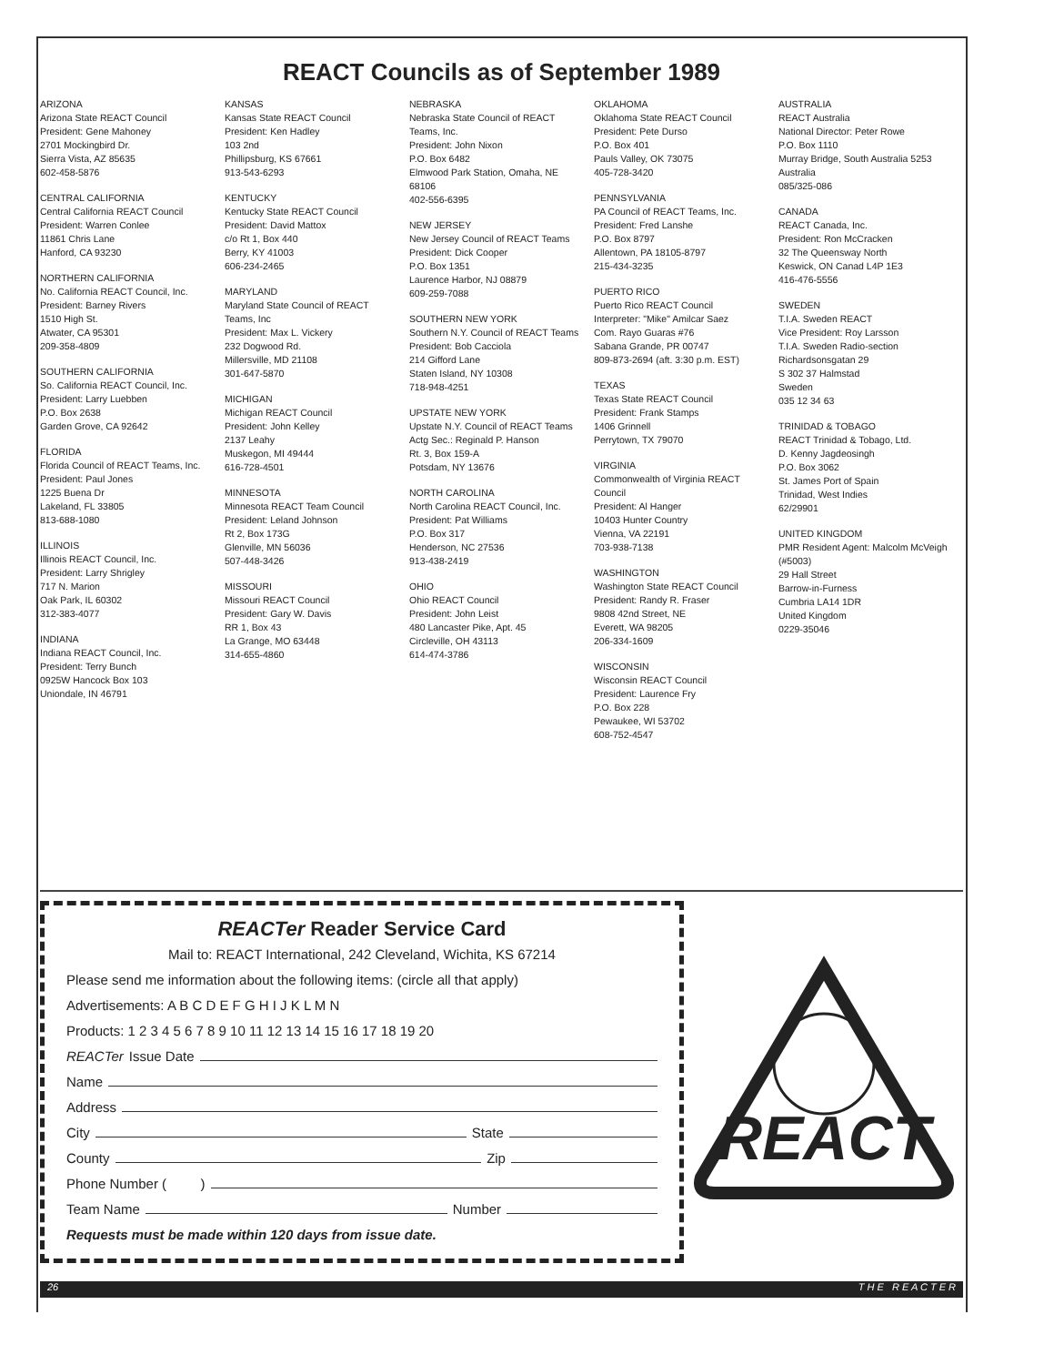REACT Councils as of September 1989
ARIZONA
Arizona State REACT Council
President: Gene Mahoney
2701 Mockingbird Dr.
Sierra Vista, AZ 85635
602-458-5876
CENTRAL CALIFORNIA
Central California REACT Council
President: Warren Conlee
11861 Chris Lane
Hanford, CA 93230
NORTHERN CALIFORNIA
No. California REACT Council, Inc.
President: Barney Rivers
1510 High St.
Atwater, CA 95301
209-358-4809
SOUTHERN CALIFORNIA
So. California REACT Council, Inc.
President: Larry Luebben
P.O. Box 2638
Garden Grove, CA 92642
FLORIDA
Florida Council of REACT Teams, Inc.
President: Paul Jones
1225 Buena Dr
Lakeland, FL 33805
813-688-1080
ILLINOIS
Illinois REACT Council, Inc.
President: Larry Shrigley
717 N. Marion
Oak Park, IL 60302
312-383-4077
INDIANA
Indiana REACT Council, Inc.
President: Terry Bunch
0925W Hancock Box 103
Uniondale, IN 46791
KANSAS
Kansas State REACT Council
President: Ken Hadley
103 2nd
Phillipsburg, KS 67661
913-543-6293
KENTUCKY
Kentucky State REACT Council
President: David Mattox
c/o Rt 1, Box 440
Berry, KY 41003
606-234-2465
MARYLAND
Maryland State Council of REACT Teams, Inc
President: Max L. Vickery
232 Dogwood Rd.
Millersville, MD 21108
301-647-5870
MICHIGAN
Michigan REACT Council
President: John Kelley
2137 Leahy
Muskegon, MI 49444
616-728-4501
MINNESOTA
Minnesota REACT Team Council
President: Leland Johnson
Rt 2, Box 173G
Glenville, MN 56036
507-448-3426
MISSOURI
Missouri REACT Council
President: Gary W. Davis
RR 1, Box 43
La Grange, MO 63448
314-655-4860
NEBRASKA
Nebraska State Council of REACT Teams, Inc.
President: John Nixon
P.O. Box 6482
Elmwood Park Station, Omaha, NE 68106
402-556-6395
NEW JERSEY
New Jersey Council of REACT Teams
President: Dick Cooper
P.O. Box 1351
Laurence Harbor, NJ 08879
609-259-7088
SOUTHERN NEW YORK
Southern N.Y. Council of REACT Teams
President: Bob Cacciola
214 Gifford Lane
Staten Island, NY 10308
718-948-4251
UPSTATE NEW YORK
Upstate N.Y. Council of REACT Teams
Actg Sec.: Reginald P. Hanson
Rt. 3, Box 159-A
Potsdam, NY 13676
NORTH CAROLINA
North Carolina REACT Council, Inc.
President: Pat Williams
P.O. Box 317
Henderson, NC 27536
913-438-2419
OHIO
Ohio REACT Council
President: John Leist
480 Lancaster Pike, Apt. 45
Circleville, OH 43113
614-474-3786
OKLAHOMA
Oklahoma State REACT Council
President: Pete Durso
P.O. Box 401
Pauls Valley, OK 73075
405-728-3420
PENNSYLVANIA
PA Council of REACT Teams, Inc.
President: Fred Lanshe
P.O. Box 8797
Allentown, PA 18105-8797
215-434-3235
PUERTO RICO
Puerto Rico REACT Council
Interpreter: "Mike" Amilcar Saez
Com. Rayo Guaras #76
Sabana Grande, PR 00747
809-873-2694 (aft. 3:30 p.m. EST)
TEXAS
Texas State REACT Council
President: Frank Stamps
1406 Grinnell
Perrytown, TX 79070
VIRGINIA
Commonwealth of Virginia REACT Council
President: Al Hanger
10403 Hunter Country
Vienna, VA 22191
703-938-7138
WASHINGTON
Washington State REACT Council
President: Randy R. Fraser
9808 42nd Street, NE
Everett, WA 98205
206-334-1609
WISCONSIN
Wisconsin REACT Council
President: Laurence Fry
P.O. Box 228
Pewaukee, WI 53702
608-752-4547
AUSTRALIA
REACT Australia
National Director: Peter Rowe
P.O. Box 1110
Murray Bridge, South Australia 5253 Australia
085/325-086
CANADA
REACT Canada, Inc.
President: Ron McCracken
32 The Queensway North
Keswick, ON Canad L4P 1E3
416-476-5556
SWEDEN
T.I.A. Sweden REACT
Vice President: Roy Larsson
T.I.A. Sweden Radio-section
Richardsonsgatan 29
S 302 37 Halmstad
Sweden
035 12 34 63
TRINIDAD & TOBAGO
REACT Trinidad & Tobago, Ltd.
D. Kenny Jagdeosingh
P.O. Box 3062
St. James Port of Spain
Trinidad, West Indies
62/29901
UNITED KINGDOM
PMR Resident Agent: Malcolm McVeigh
(#5003)
29 Hall Street
Barrow-in-Furness
Cumbria LA14 1DR
United Kingdom
0229-35046
REACTer Reader Service Card
Mail to: REACT International, 242 Cleveland, Wichita, KS 67214
Please send me information about the following items: (circle all that apply)
Advertisements: A B C D E F G H I J K L M N
Products: 1 2 3 4 5 6 7 8 9 10 11 12 13 14 15 16 17 18 19 20
REACTer Issue Date
Name
Address
City State
County Zip
Phone Number ( )
Team Name Number
Requests must be made within 120 days from issue date.
REACT
26 T H E R E A C T E R